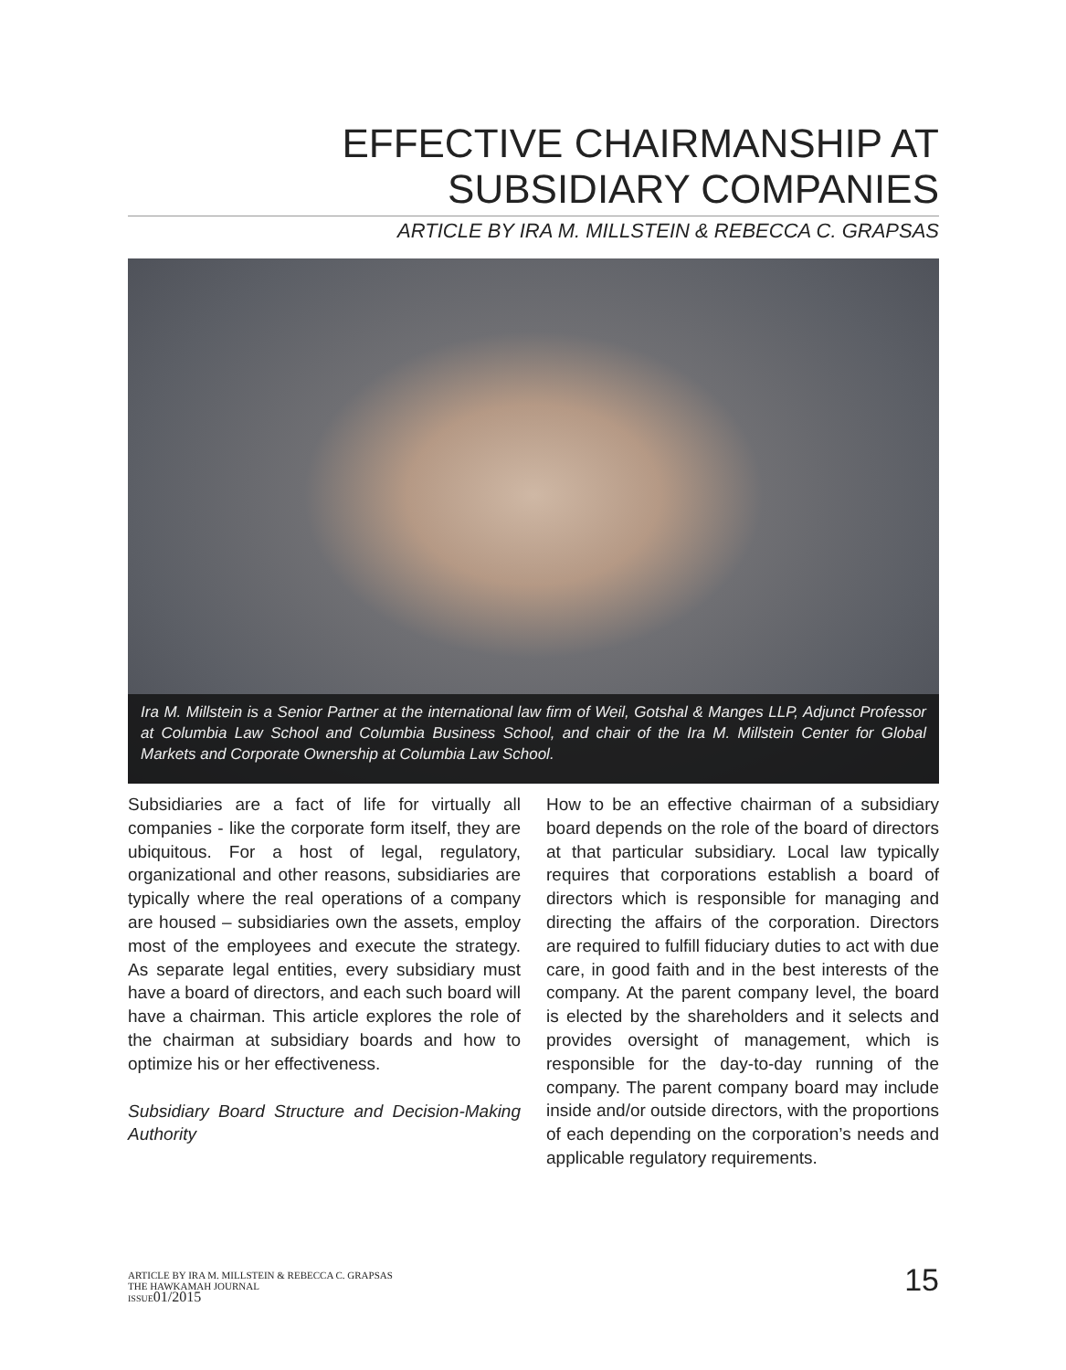EFFECTIVE CHAIRMANSHIP AT
SUBSIDIARY COMPANIES
ARTICLE BY IRA M. MILLSTEIN & REBECCA C. GRAPSAS
Ira M. Millstein is a Senior Partner at the international law firm of Weil, Gotshal & Manges LLP, Adjunct Professor at Columbia Law School and Columbia Business School, and chair of the Ira M. Millstein Center for Global Markets and Corporate Ownership at Columbia Law School.
Subsidiaries are a fact of life for virtually all companies - like the corporate form itself, they are ubiquitous. For a host of legal, regulatory, organizational and other reasons, subsidiaries are typically where the real operations of a company are housed – subsidiaries own the assets, employ most of the employees and execute the strategy. As separate legal entities, every subsidiary must have a board of directors, and each such board will have a chairman. This article explores the role of the chairman at subsidiary boards and how to optimize his or her effectiveness.
Subsidiary Board Structure and Decision-Making Authority
How to be an effective chairman of a subsidiary board depends on the role of the board of directors at that particular subsidiary. Local law typically requires that corporations establish a board of directors which is responsible for managing and directing the affairs of the corporation. Directors are required to fulfill fiduciary duties to act with due care, in good faith and in the best interests of the company. At the parent company level, the board is elected by the shareholders and it selects and provides oversight of management, which is responsible for the day-to-day running of the company. The parent company board may include inside and/or outside directors, with the proportions of each depending on the corporation’s needs and applicable regulatory requirements.
ARTICLE BY IRA M. MILLSTEIN & REBECCA C. GRAPSAS
THE HAWKAMAH JOURNAL
ISSUE 01/2015
15